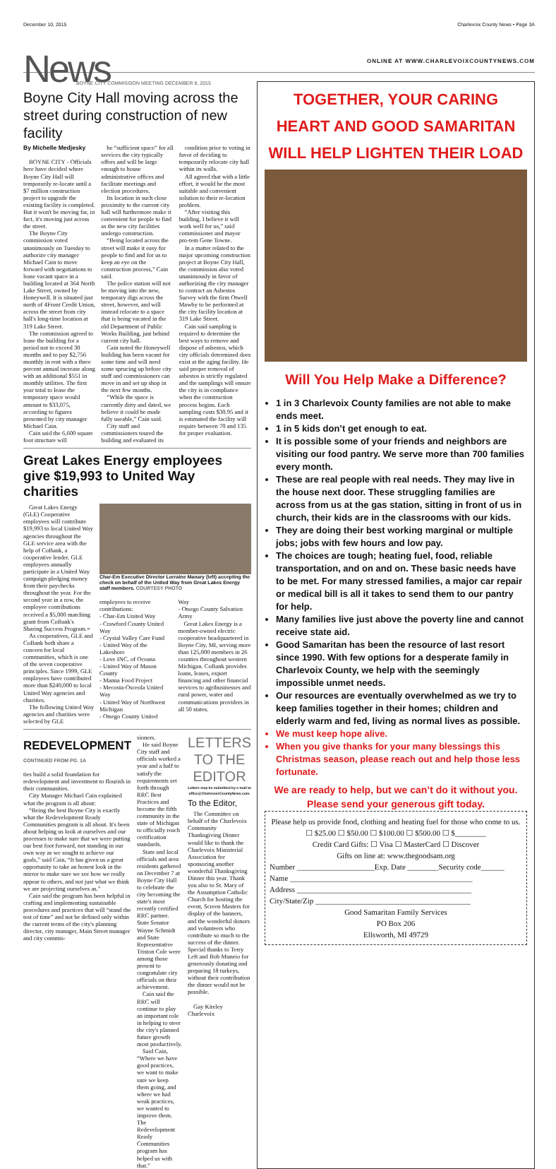December 10, 2015 Charlevoix County News • Page 3A
News
ONLINE AT WWW.CHARLEVOIXCOUNTYNEWS.COM
BOYNE CITY COMMISSION MEETING DECEMBER 8, 2015
Boyne City Hall moving across the street during construction of new facility
By Michelle Medjesky
BOYNE CITY - Officials here have decided where Boyne City Hall will temporarily re-locate until a $7 million construction project to upgrade the existing facility is completed. But it won't be moving far, in fact, it's moving just across the street.
The Boyne City commission voted unanimously on Tuesday to authorize city manager Michael Cain to move forward with negotiations to lease vacant space in a building located at 364 North Lake Street, owned by Honeywell. It is situated just north of 4Front Credit Union, across the street from city hall's long-time location at 319 Lake Street.
The commission agreed to lease the building for a period not to exceed 30 months and to pay $2,756 monthly in rent with a three percent annual increase along with an additional $551 in monthly utilities. The first year total to lease the temporary space would amount to $33,075, according to figures presented by city manager Michael Cain.
Cain said the 6,600 square foot structure will
be “sufficient space” for all services the city typically offers and will be large enough to house administrative offices and facilitate meetings and election procedures.
Its location in such close proximity to the current city hall will furthermore make it convenient for people to find as the new city facilities undergo construction.
“Being located across the street will make it easy for people to find and for us to keep an eye on the construction process,” Cain said.
The police station will not be moving into the new, temporary digs across the street, however, and will instead relocate to a space that is being vacated in the old Department of Public Works Building, just behind current city hall.
Cain noted the Honeywell building has been vacant for some time and will need some sprucing up before city staff and commissioners can move in and set up shop in the next few months.
“While the space is currently dirty and dated, we believe it could be made fully useable,” Cain said.
City staff and commissioners toured the building and evaluated its
condition prior to voting in favor of deciding to temporarily relocate city hall within its walls.
All agreed that with a little effort, it would be the most suitable and convenient solution to their re-location problem.
“After visiting this building, I believe it will work well for us,” said commissioner and mayor pro-tem Gene Towne.
In a matter related to the major upcoming construction project at Boyne City Hall, the commission also voted unanimously in favor of authorizing the city manager to contract an Asbestos Survey with the firm Otwell Mawby to be performed at the city facility location at 319 Lake Street.
Cain said sampling is required to determine the best ways to remove and dispose of asbestos, which city officials determined does exist at the aging facility. He said proper removal of asbestos is strictly regulated and the samplings will ensure the city is in compliance when the construction process begins. Each sampling costs $30.95 and it is estimated the facility will require between 70 and 135 for proper evaluation.
Great Lakes Energy employees give $19,993 to United Way charities
Great Lakes Energy (GLE) Cooperative employees will contribute $19,993 to local United Way agencies throughout the GLE service area with the help of CoBank, a cooperative lender. GLE employees annually participate in a United Way campaign pledging money from their paychecks throughout the year. For the second year in a row, the employee contributions received a $5,000 matching grant from CoBank's Sharing Success Program.=
As cooperatives, GLE and CoBank both share a concern for local communities, which is one of the seven cooperative principles. Since 1999, GLE employees have contributed more than $240,000 to local United Way agencies and charities.
The following United Way agencies and charities were selected by GLE
Char-Em Executive Director Lorraine Manary (left) accepting the check on behalf of the United Way from Great Lakes Energy staff members. COURTESY PHOTO
employees to receive contributions:
- Char-Em United Way
- Crawford County United Way
- Crystal Valley Care Fund
- United Way of the Lakeshore
- Love INC. of Oceana
- United Way of Mason County
- Manna Food Project
- Mecosta-Osceola United Way
- United Way of Northwest Michigan
- Otsego County United
Way
- Otsego County Salvation Army
Great Lakes Energy is a member-owned electric cooperative headquartered in Boyne City, MI, serving more than 125,000 members in 26 counties throughout western Michigan. CoBank provides loans, leases, export financing and other financial services to agribusinesses and rural power, water and communications providers in all 50 states.
REDEVELOPMENT
CONTINUED FROM PG. 1A
ties build a solid foundation for redevelopment and investment to flourish in their communities.
City Manager Michael Cain explained what the program is all about:
“Being the best Boyne City is exactly what the Redevelopment Ready Communities program is all about. It's been about helping us look at ourselves and our processes to make sure that we were putting our best foot forward, not standing in our own way as we sought to achieve our goals,” said Cain, “It has given us a great opportunity to take an honest look in the mirror to make sure we see how we really appear to others, and not just what we think we are projecting ourselves as.”
Cain said the program has been helpful in crafting and implementing sustainable procedures and practices that will “stand the test of time” and not be defined only within the current terms of the city's planning director, city manager, Main Street manager and city commis-
sioners.
He said Boyne City staff and officials worked a year and a half to satisfy the requirements set forth through RRC Best Practices and become the fifth community in the state of Michigan to officially reach certification standards.
State and local officials and area residents gathered on December 7 at Boyne City Hall to celebrate the city becoming the state's most recently certified RRC partner. State Senator Wayne Schmidt and State Representative Triston Cole were among those present to congratulate city officials on their achievement.
Cain said the RRC will continue to play an important role in helping to steer the city's planned future growth most productively.
Said Cain, “Where we have good practices, we want to make sure we keep them going, and where we had weak practices, we wanted to improve them. The Redevelopment Ready Communities program has helped us with that.”
LETTERS TO THE EDITOR
Letters may be submitted by e-mail to office@CharlevoixCountyNews.com.
To the Editor,
The Committee on behalf of the Charlevoix Community Thanksgiving Dinner would like to thank the Charlevoix Ministerial Association for sponsoring another wonderful Thanksgiving Dinner this year. Thank you also to St. Mary of the Assumption Catholic Church for hosting the event, Screen Masters for display of the banners, and the wonderful donors and volunteers who contribute so much to the success of the dinner. Special thanks to Terry Left and Bob Muneio for generously donating and preparing 18 turkeys, without their contribution the dinner would not be possible.
Gay Kiteley
Charlevoix
TOGETHER, YOUR CARING HEART AND GOOD SAMARITAN WILL HELP LIGHTEN THEIR LOAD
Will You Help Make a Difference?
1 in 3 Charlevoix County families are not able to make ends meet.
1 in 5 kids don’t get enough to eat.
It is possible some of your friends and neighbors are visiting our food pantry. We serve more than 700 families every month.
These are real people with real needs. They may live in the house next door. These struggling families are across from us at the gas station, sitting in front of us in church, their kids are in the classrooms with our kids.
They are doing their best working marginal or multiple jobs; jobs with few hours and low pay.
The choices are tough; heating fuel, food, reliable transportation, and on and on. These basic needs have to be met. For many stressed families, a major car repair or medical bill is all it takes to send them to our pantry for help.
Many families live just above the poverty line and cannot receive state aid.
Good Samaritan has been the resource of last resort since 1990. With few options for a desperate family in Charlevoix County, we help with the seemingly impossible unmet needs.
Our resources are eventually overwhelmed as we try to keep families together in their homes; children and elderly warm and fed, living as normal lives as possible.
We must keep hope alive.
When you give thanks for your many blessings this Christmas season, please reach out and help those less fortunate.
We are ready to help, but we can’t do it without you. Please send your generous gift today.
Please help us provide food, clothing and heating fuel for those who come to us.
☐ $25.00 ☐ $50.00 ☐ $100.00 ☐ $500.00 ☐ $________
Credit Card Gifts: ☐ Visa ☐ MasterCard ☐ Discover
Gifts on line at: www.thegoodsam.org
Number ____________________Exp. Date ________Security code______
Name _______________________________________________
Address _____________________________________________
City/State/Zip ________________________________________
Good Samaritan Family Services
PO Box 206
Ellsworth, MI 49729